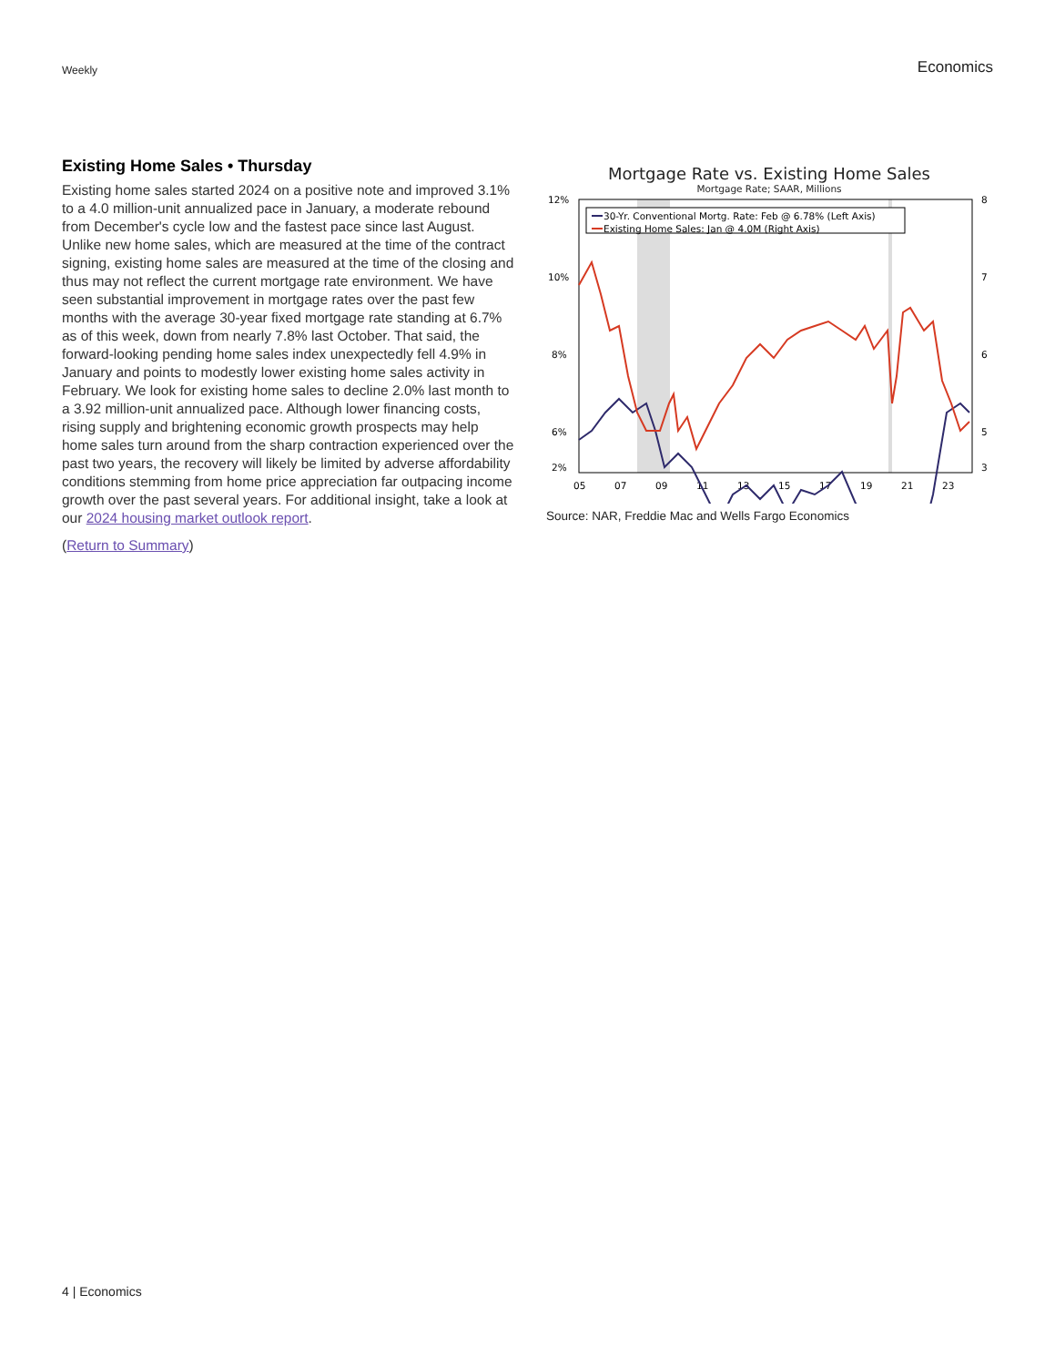Weekly
Economics
Existing Home Sales • Thursday
Existing home sales started 2024 on a positive note and improved 3.1% to a 4.0 million-unit annualized pace in January, a moderate rebound from December's cycle low and the fastest pace since last August. Unlike new home sales, which are measured at the time of the contract signing, existing home sales are measured at the time of the closing and thus may not reflect the current mortgage rate environment. We have seen substantial improvement in mortgage rates over the past few months with the average 30-year fixed mortgage rate standing at 6.7% as of this week, down from nearly 7.8% last October. That said, the forward-looking pending home sales index unexpectedly fell 4.9% in January and points to modestly lower existing home sales activity in February. We look for existing home sales to decline 2.0% last month to a 3.92 million-unit annualized pace. Although lower financing costs, rising supply and brightening economic growth prospects may help home sales turn around from the sharp contraction experienced over the past two years, the recovery will likely be limited by adverse affordability conditions stemming from home price appreciation far outpacing income growth over the past several years. For additional insight, take a look at our 2024 housing market outlook report.
(Return to Summary)
Mortgage Rate vs. Existing Home Sales
Mortgage Rate; SAAR, Millions
12%
10%
8%
6%
8
7
6
5
2%
3
05
07
09
11
13
15
17
19
21
23
30-Yr. Conventional Mortg. Rate: Feb @ 6.78% (Left Axis)
Existing Home Sales: Jan @ 4.0M (Right Axis)
Source: NAR, Freddie Mac and Wells Fargo Economics
4 | Economics